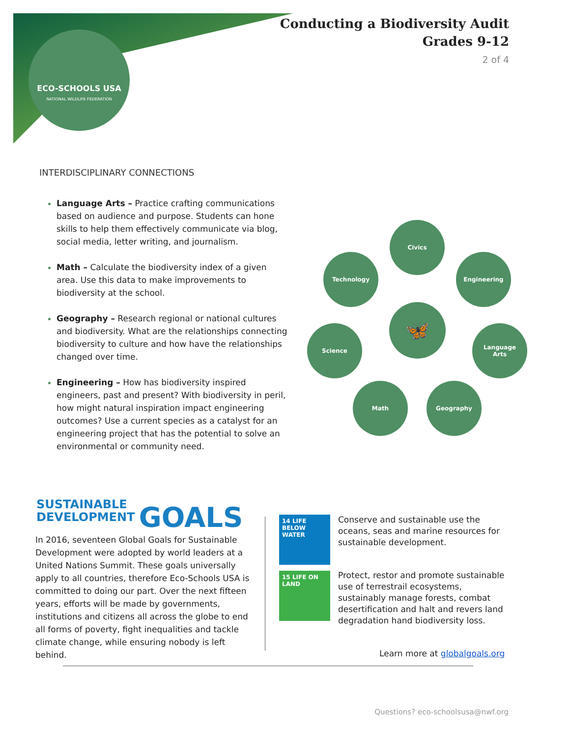ECO-SCHOOLS USA
NATIONAL WILDLIFE FEDERATION
Conducting a Biodiversity Audit
Grades 9-12
2 of 4
INTERDISCIPLINARY CONNECTIONS
Language Arts – Practice crafting communications based on audience and purpose. Students can hone skills to help them effectively communicate via blog, social media, letter writing, and journalism.
Math – Calculate the biodiversity index of a given area. Use this data to make improvements to biodiversity at the school.
Geography – Research regional or national cultures and biodiversity. What are the relationships connecting biodiversity to culture and how have the relationships changed over time.
Engineering – How has biodiversity inspired engineers, past and present? With biodiversity in peril, how might natural inspiration impact engineering outcomes? Use a current species as a catalyst for an engineering project that has the potential to solve an environmental or community need.
Civics
Technology Engineering
Science
Language
Arts
Math Geography
🦋
SUSTAINABLE
DEVELOPMENT GOALS
In 2016, seventeen Global Goals for Sustainable Development were adopted by world leaders at a United Nations Summit. These goals universally apply to all countries, therefore Eco-Schools USA is committed to doing our part. Over the next fifteen years, efforts will be made by governments, institutions and citizens all across the globe to end all forms of poverty, fight inequalities and tackle climate change, while ensuring nobody is left behind.
14 LIFE BELOW WATER
Conserve and sustainable use the oceans, seas and marine resources for sustainable development.
15 LIFE ON LAND
Protect, restor and promote sustainable use of terrestrail ecosystems, sustainably manage forests, combat desertification and halt and revers land degradation hand biodiversity loss.
Learn more at globalgoals.org
Questions? eco-schoolsusa@nwf.org